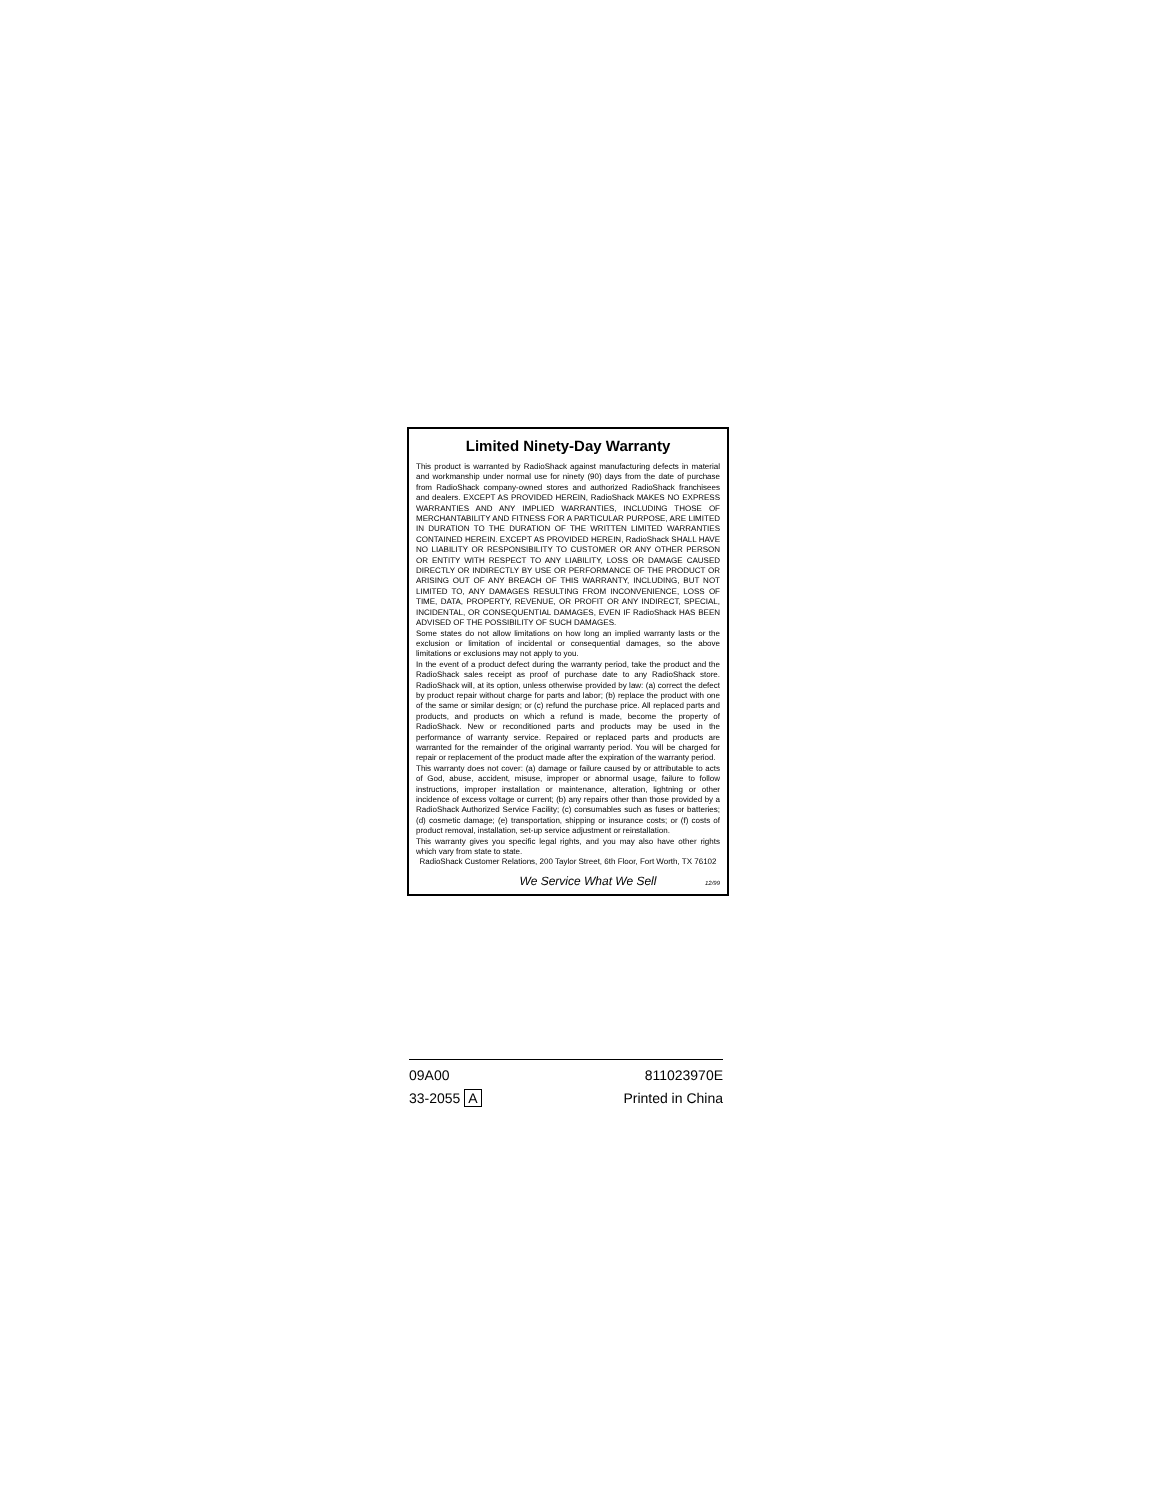Limited Ninety-Day Warranty
This product is warranted by RadioShack against manufacturing defects in material and workmanship under normal use for ninety (90) days from the date of purchase from RadioShack company-owned stores and authorized RadioShack franchisees and dealers. EXCEPT AS PROVIDED HEREIN, RadioShack MAKES NO EXPRESS WARRANTIES AND ANY IMPLIED WARRANTIES, INCLUDING THOSE OF MERCHANTABILITY AND FITNESS FOR A PARTICULAR PURPOSE, ARE LIMITED IN DURATION TO THE DURATION OF THE WRITTEN LIMITED WARRANTIES CONTAINED HEREIN. EXCEPT AS PROVIDED HEREIN, RadioShack SHALL HAVE NO LIABILITY OR RESPONSIBILITY TO CUSTOMER OR ANY OTHER PERSON OR ENTITY WITH RESPECT TO ANY LIABILITY, LOSS OR DAMAGE CAUSED DIRECTLY OR INDIRECTLY BY USE OR PERFORMANCE OF THE PRODUCT OR ARISING OUT OF ANY BREACH OF THIS WARRANTY, INCLUDING, BUT NOT LIMITED TO, ANY DAMAGES RESULTING FROM INCONVENIENCE, LOSS OF TIME, DATA, PROPERTY, REVENUE, OR PROFIT OR ANY INDIRECT, SPECIAL, INCIDENTAL, OR CONSEQUENTIAL DAMAGES, EVEN IF RadioShack HAS BEEN ADVISED OF THE POSSIBILITY OF SUCH DAMAGES.
Some states do not allow limitations on how long an implied warranty lasts or the exclusion or limitation of incidental or consequential damages, so the above limitations or exclusions may not apply to you.
In the event of a product defect during the warranty period, take the product and the RadioShack sales receipt as proof of purchase date to any RadioShack store. RadioShack will, at its option, unless otherwise provided by law: (a) correct the defect by product repair without charge for parts and labor; (b) replace the product with one of the same or similar design; or (c) refund the purchase price. All replaced parts and products, and products on which a refund is made, become the property of RadioShack. New or reconditioned parts and products may be used in the performance of warranty service. Repaired or replaced parts and products are warranted for the remainder of the original warranty period. You will be charged for repair or replacement of the product made after the expiration of the warranty period.
This warranty does not cover: (a) damage or failure caused by or attributable to acts of God, abuse, accident, misuse, improper or abnormal usage, failure to follow instructions, improper installation or maintenance, alteration, lightning or other incidence of excess voltage or current; (b) any repairs other than those provided by a RadioShack Authorized Service Facility; (c) consumables such as fuses or batteries; (d) cosmetic damage; (e) transportation, shipping or insurance costs; or (f) costs of product removal, installation, set-up service adjustment or reinstallation.
This warranty gives you specific legal rights, and you may also have other rights which vary from state to state.
RadioShack Customer Relations, 200 Taylor Street, 6th Floor, Fort Worth, TX 76102
We Service What We Sell 12/99
09A00 811023970E
33-2055 A Printed in China